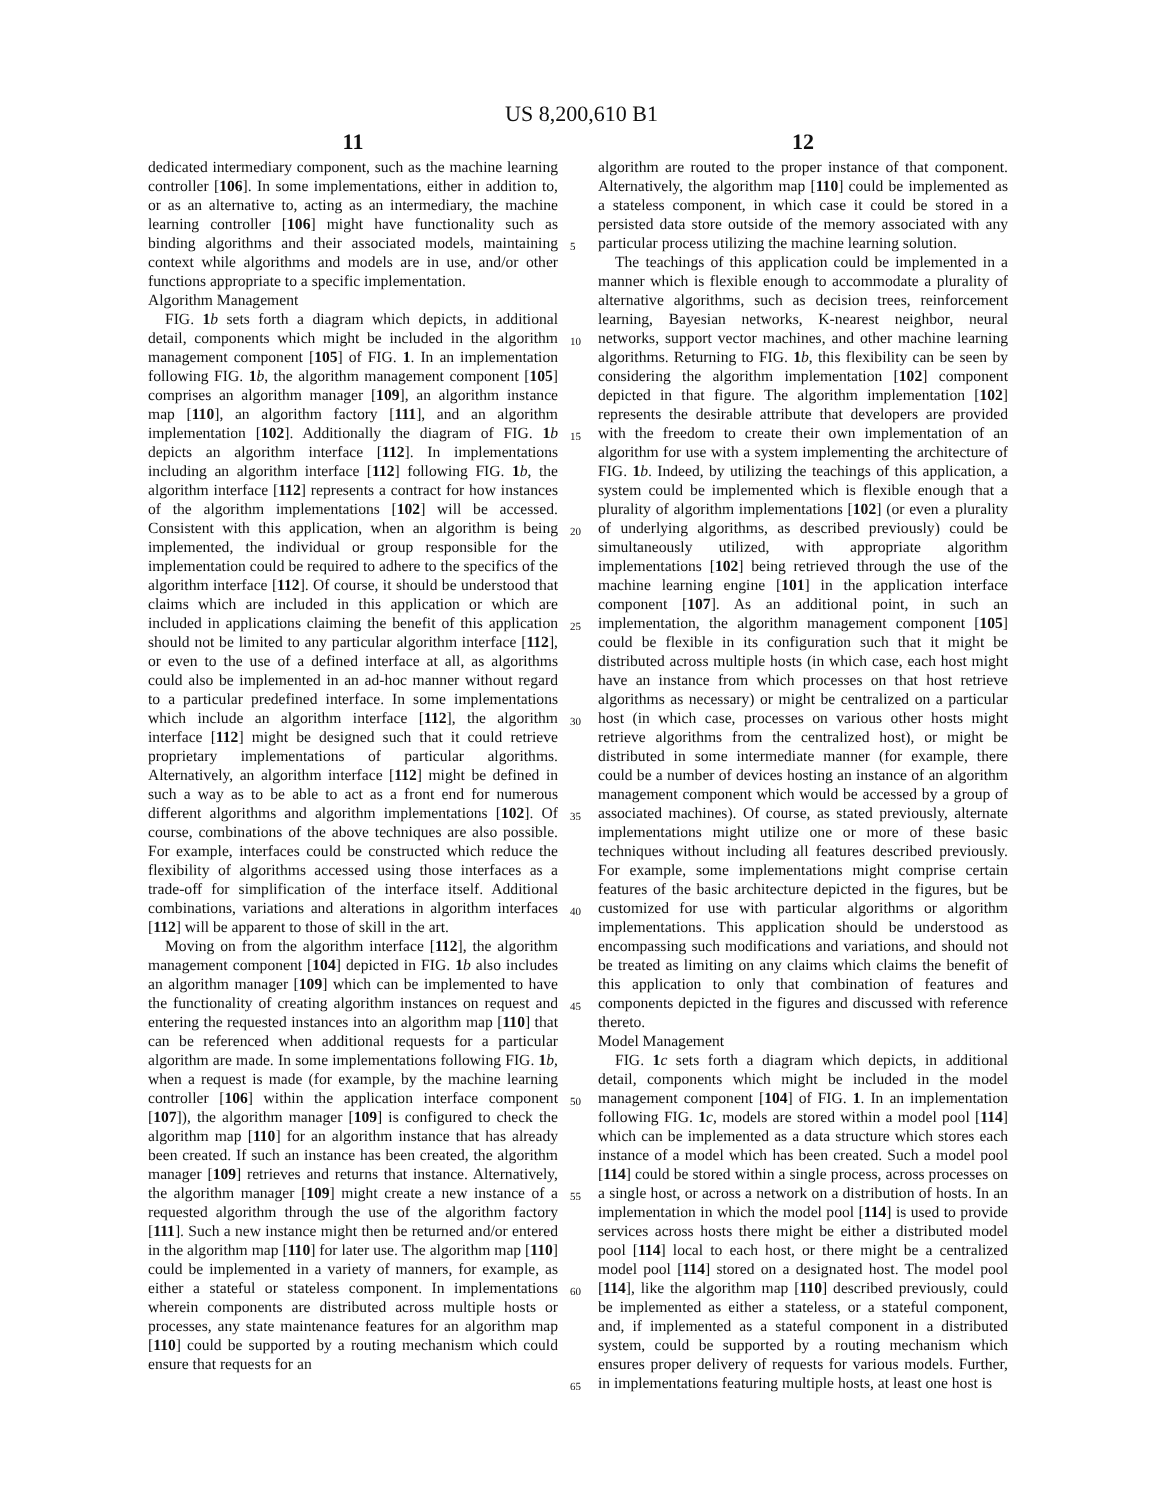US 8,200,610 B1
11
dedicated intermediary component, such as the machine learning controller [106]. In some implementations, either in addition to, or as an alternative to, acting as an intermediary, the machine learning controller [106] might have functionality such as binding algorithms and their associated models, maintaining context while algorithms and models are in use, and/or other functions appropriate to a specific implementation.
Algorithm Management
FIG. 1 b sets forth a diagram which depicts, in additional detail, components which might be included in the algorithm management component [105] of FIG. 1. In an implementation following FIG. 1 b, the algorithm management component [105] comprises an algorithm manager [109], an algorithm instance map [110], an algorithm factory [111], and an algorithm implementation [102]. Additionally the diagram of FIG. 1 b depicts an algorithm interface [112]. In implementations including an algorithm interface [112] following FIG. 1 b, the algorithm interface [112] represents a contract for how instances of the algorithm implementations [102] will be accessed. Consistent with this application, when an algorithm is being implemented, the individual or group responsible for the implementation could be required to adhere to the specifics of the algorithm interface [112]. Of course, it should be understood that claims which are included in this application or which are included in applications claiming the benefit of this application should not be limited to any particular algorithm interface [112], or even to the use of a defined interface at all, as algorithms could also be implemented in an ad-hoc manner without regard to a particular predefined interface. In some implementations which include an algorithm interface [112], the algorithm interface [112] might be designed such that it could retrieve proprietary implementations of particular algorithms. Alternatively, an algorithm interface [112] might be defined in such a way as to be able to act as a front end for numerous different algorithms and algorithm implementations [102]. Of course, combinations of the above techniques are also possible. For example, interfaces could be constructed which reduce the flexibility of algorithms accessed using those interfaces as a trade-off for simplification of the interface itself. Additional combinations, variations and alterations in algorithm interfaces [112] will be apparent to those of skill in the art.
Moving on from the algorithm interface [112], the algorithm management component [104] depicted in FIG. 1 b also includes an algorithm manager [109] which can be implemented to have the functionality of creating algorithm instances on request and entering the requested instances into an algorithm map [110] that can be referenced when additional requests for a particular algorithm are made. In some implementations following FIG. 1 b, when a request is made (for example, by the machine learning controller [106] within the application interface component [107]), the algorithm manager [109] is configured to check the algorithm map [110] for an algorithm instance that has already been created. If such an instance has been created, the algorithm manager [109] retrieves and returns that instance. Alternatively, the algorithm manager [109] might create a new instance of a requested algorithm through the use of the algorithm factory [111]. Such a new instance might then be returned and/or entered in the algorithm map [110] for later use. The algorithm map [110] could be implemented in a variety of manners, for example, as either a stateful or stateless component. In implementations wherein components are distributed across multiple hosts or processes, any state maintenance features for an algorithm map [110] could be supported by a routing mechanism which could ensure that requests for an
12
algorithm are routed to the proper instance of that component. Alternatively, the algorithm map [110] could be implemented as a stateless component, in which case it could be stored in a persisted data store outside of the memory associated with any particular process utilizing the machine learning solution.
The teachings of this application could be implemented in a manner which is flexible enough to accommodate a plurality of alternative algorithms, such as decision trees, reinforcement learning, Bayesian networks, K-nearest neighbor, neural networks, support vector machines, and other machine learning algorithms. Returning to FIG. 1 b, this flexibility can be seen by considering the algorithm implementation [102] component depicted in that figure. The algorithm implementation [102] represents the desirable attribute that developers are provided with the freedom to create their own implementation of an algorithm for use with a system implementing the architecture of FIG. 1 b. Indeed, by utilizing the teachings of this application, a system could be implemented which is flexible enough that a plurality of algorithm implementations [102] (or even a plurality of underlying algorithms, as described previously) could be simultaneously utilized, with appropriate algorithm implementations [102] being retrieved through the use of the machine learning engine [101] in the application interface component [107]. As an additional point, in such an implementation, the algorithm management component [105] could be flexible in its configuration such that it might be distributed across multiple hosts (in which case, each host might have an instance from which processes on that host retrieve algorithms as necessary) or might be centralized on a particular host (in which case, processes on various other hosts might retrieve algorithms from the centralized host), or might be distributed in some intermediate manner (for example, there could be a number of devices hosting an instance of an algorithm management component which would be accessed by a group of associated machines). Of course, as stated previously, alternate implementations might utilize one or more of these basic techniques without including all features described previously. For example, some implementations might comprise certain features of the basic architecture depicted in the figures, but be customized for use with particular algorithms or algorithm implementations. This application should be understood as encompassing such modifications and variations, and should not be treated as limiting on any claims which claims the benefit of this application to only that combination of features and components depicted in the figures and discussed with reference thereto.
Model Management
FIG. 1 c sets forth a diagram which depicts, in additional detail, components which might be included in the model management component [104] of FIG. 1. In an implementation following FIG. 1 c, models are stored within a model pool [114] which can be implemented as a data structure which stores each instance of a model which has been created. Such a model pool [114] could be stored within a single process, across processes on a single host, or across a network on a distribution of hosts. In an implementation in which the model pool [114] is used to provide services across hosts there might be either a distributed model pool [114] local to each host, or there might be a centralized model pool [114] stored on a designated host. The model pool [114], like the algorithm map [110] described previously, could be implemented as either a stateless, or a stateful component, and, if implemented as a stateful component in a distributed system, could be supported by a routing mechanism which ensures proper delivery of requests for various models. Further, in implementations featuring multiple hosts, at least one host is
5
10
15
20
25
30
35
40
45
50
55
60
65